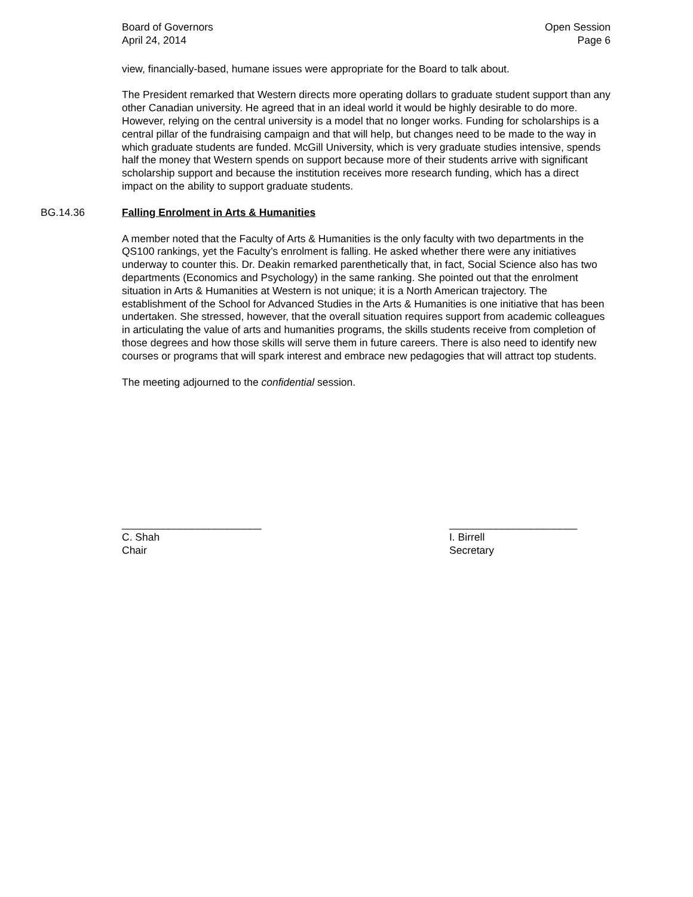Board of Governors
April 24, 2014
Open Session
Page 6
view, financially-based, humane issues were appropriate for the Board to talk about.
The President remarked that Western directs more operating dollars to graduate student support than any other Canadian university. He agreed that in an ideal world it would be highly desirable to do more. However, relying on the central university is a model that no longer works. Funding for scholarships is a central pillar of the fundraising campaign and that will help, but changes need to be made to the way in which graduate students are funded. McGill University, which is very graduate studies intensive, spends half the money that Western spends on support because more of their students arrive with significant scholarship support and because the institution receives more research funding, which has a direct impact on the ability to support graduate students.
BG.14.36 Falling Enrolment in Arts & Humanities
A member noted that the Faculty of Arts & Humanities is the only faculty with two departments in the QS100 rankings, yet the Faculty’s enrolment is falling. He asked whether there were any initiatives underway to counter this. Dr. Deakin remarked parenthetically that, in fact, Social Science also has two departments (Economics and Psychology) in the same ranking. She pointed out that the enrolment situation in Arts & Humanities at Western is not unique; it is a North American trajectory. The establishment of the School for Advanced Studies in the Arts & Humanities is one initiative that has been undertaken. She stressed, however, that the overall situation requires support from academic colleagues in articulating the value of arts and humanities programs, the skills students receive from completion of those degrees and how those skills will serve them in future careers. There is also need to identify new courses or programs that will spark interest and embrace new pedagogies that will attract top students.
The meeting adjourned to the confidential session.
________________________
C. Shah
Chair
______________________
I. Birrell
Secretary